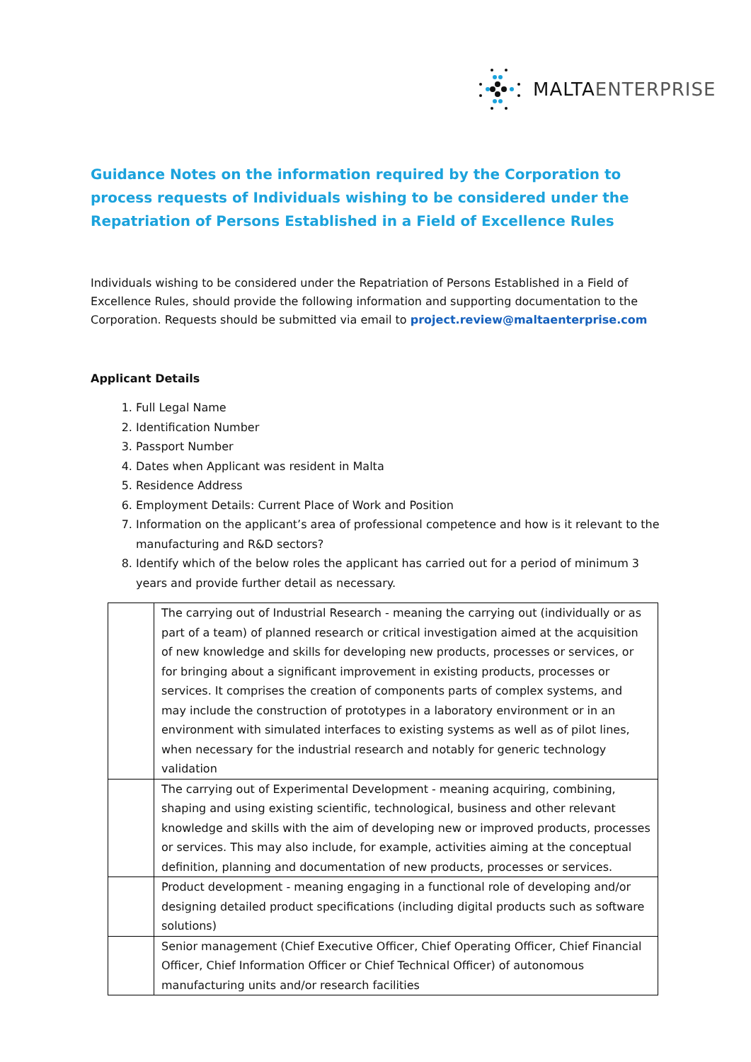MALTA ENTERPRISE
Guidance Notes on the information required by the Corporation to process requests of Individuals wishing to be considered under the Repatriation of Persons Established in a Field of Excellence Rules
Individuals wishing to be considered under the Repatriation of Persons Established in a Field of Excellence Rules, should provide the following information and supporting documentation to the Corporation. Requests should be submitted via email to project.review@maltaenterprise.com
Applicant Details
1. Full Legal Name
2. Identification Number
3. Passport Number
4. Dates when Applicant was resident in Malta
5. Residence Address
6. Employment Details: Current Place of Work and Position
7. Information on the applicant’s area of professional competence and how is it relevant to the manufacturing and R&D sectors?
8. Identify which of the below roles the applicant has carried out for a period of minimum 3 years and provide further detail as necessary.
| | The carrying out of Industrial Research - meaning the carrying out (individually or as part of a team) of planned research or critical investigation aimed at the acquisition of new knowledge and skills for developing new products, processes or services, or for bringing about a significant improvement in existing products, processes or services. It comprises the creation of components parts of complex systems, and may include the construction of prototypes in a laboratory environment or in an environment with simulated interfaces to existing systems as well as of pilot lines, when necessary for the industrial research and notably for generic technology validation |
| | The carrying out of Experimental Development - meaning acquiring, combining, shaping and using existing scientific, technological, business and other relevant knowledge and skills with the aim of developing new or improved products, processes or services. This may also include, for example, activities aiming at the conceptual definition, planning and documentation of new products, processes or services. |
| | Product development - meaning engaging in a functional role of developing and/or designing detailed product specifications (including digital products such as software solutions) |
| | Senior management (Chief Executive Officer, Chief Operating Officer, Chief Financial Officer, Chief Information Officer or Chief Technical Officer) of autonomous manufacturing units and/or research facilities |